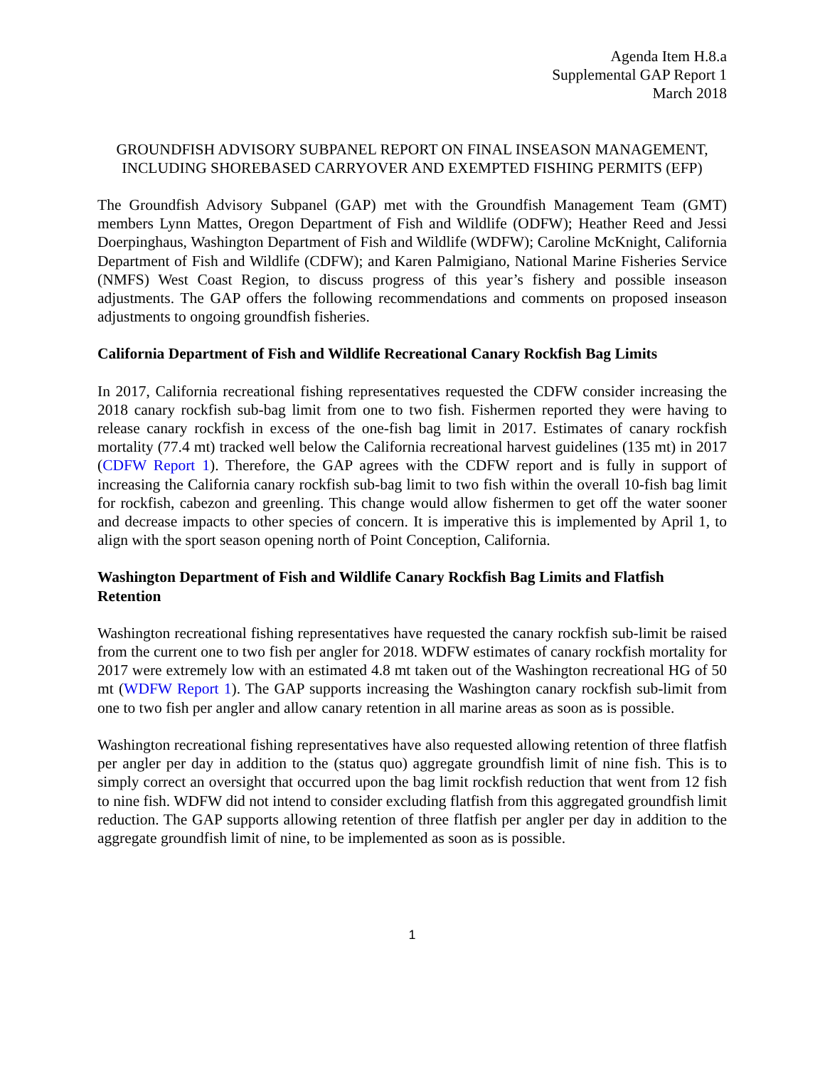Agenda Item H.8.a
Supplemental GAP Report 1
March 2018
GROUNDFISH ADVISORY SUBPANEL REPORT ON FINAL INSEASON MANAGEMENT, INCLUDING SHOREBASED CARRYOVER AND EXEMPTED FISHING PERMITS (EFP)
The Groundfish Advisory Subpanel (GAP) met with the Groundfish Management Team (GMT) members Lynn Mattes, Oregon Department of Fish and Wildlife (ODFW); Heather Reed and Jessi Doerpinghaus, Washington Department of Fish and Wildlife (WDFW); Caroline McKnight, California Department of Fish and Wildlife (CDFW); and Karen Palmigiano, National Marine Fisheries Service (NMFS) West Coast Region, to discuss progress of this year’s fishery and possible inseason adjustments. The GAP offers the following recommendations and comments on proposed inseason adjustments to ongoing groundfish fisheries.
California Department of Fish and Wildlife Recreational Canary Rockfish Bag Limits
In 2017, California recreational fishing representatives requested the CDFW consider increasing the 2018 canary rockfish sub-bag limit from one to two fish. Fishermen reported they were having to release canary rockfish in excess of the one-fish bag limit in 2017. Estimates of canary rockfish mortality (77.4 mt) tracked well below the California recreational harvest guidelines (135 mt) in 2017 (CDFW Report 1). Therefore, the GAP agrees with the CDFW report and is fully in support of increasing the California canary rockfish sub-bag limit to two fish within the overall 10-fish bag limit for rockfish, cabezon and greenling. This change would allow fishermen to get off the water sooner and decrease impacts to other species of concern. It is imperative this is implemented by April 1, to align with the sport season opening north of Point Conception, California.
Washington Department of Fish and Wildlife Canary Rockfish Bag Limits and Flatfish Retention
Washington recreational fishing representatives have requested the canary rockfish sub-limit be raised from the current one to two fish per angler for 2018. WDFW estimates of canary rockfish mortality for 2017 were extremely low with an estimated 4.8 mt taken out of the Washington recreational HG of 50 mt (WDFW Report 1). The GAP supports increasing the Washington canary rockfish sub-limit from one to two fish per angler and allow canary retention in all marine areas as soon as is possible.
Washington recreational fishing representatives have also requested allowing retention of three flatfish per angler per day in addition to the (status quo) aggregate groundfish limit of nine fish. This is to simply correct an oversight that occurred upon the bag limit rockfish reduction that went from 12 fish to nine fish. WDFW did not intend to consider excluding flatfish from this aggregated groundfish limit reduction. The GAP supports allowing retention of three flatfish per angler per day in addition to the aggregate groundfish limit of nine, to be implemented as soon as is possible.
1